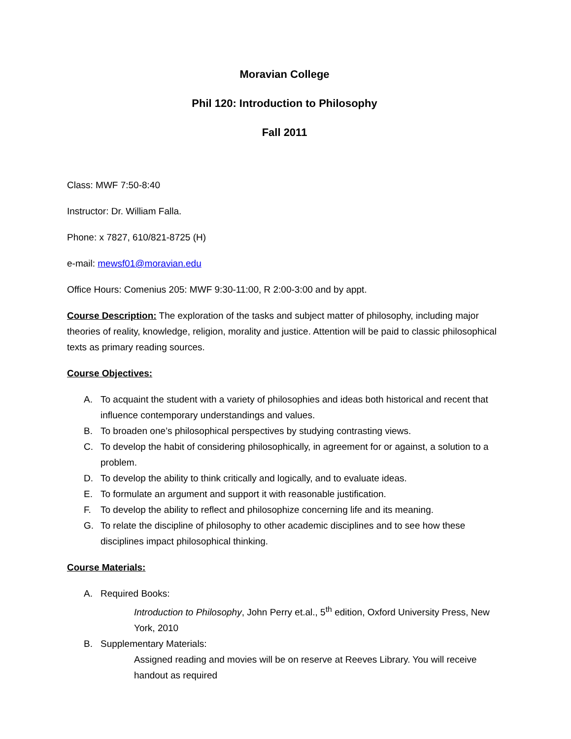Moravian College
Phil 120: Introduction to Philosophy
Fall 2011
Class: MWF 7:50-8:40
Instructor: Dr. William Falla.
Phone: x 7827, 610/821-8725 (H)
e-mail: mewsf01@moravian.edu
Office Hours: Comenius 205: MWF 9:30-11:00, R 2:00-3:00 and by appt.
Course Description: The exploration of the tasks and subject matter of philosophy, including major theories of reality, knowledge, religion, morality and justice. Attention will be paid to classic philosophical texts as primary reading sources.
Course Objectives:
A. To acquaint the student with a variety of philosophies and ideas both historical and recent that influence contemporary understandings and values.
B. To broaden one’s philosophical perspectives by studying contrasting views.
C. To develop the habit of considering philosophically, in agreement for or against, a solution to a problem.
D. To develop the ability to think critically and logically, and to evaluate ideas.
E. To formulate an argument and support it with reasonable justification.
F. To develop the ability to reflect and philosophize concerning life and its meaning.
G. To relate the discipline of philosophy to other academic disciplines and to see how these disciplines impact philosophical thinking.
Course Materials:
A. Required Books:
Introduction to Philosophy, John Perry et.al., 5<sup>th</sup> edition, Oxford University Press, New York, 2010
B. Supplementary Materials:
Assigned reading and movies will be on reserve at Reeves Library. You will receive handout as required